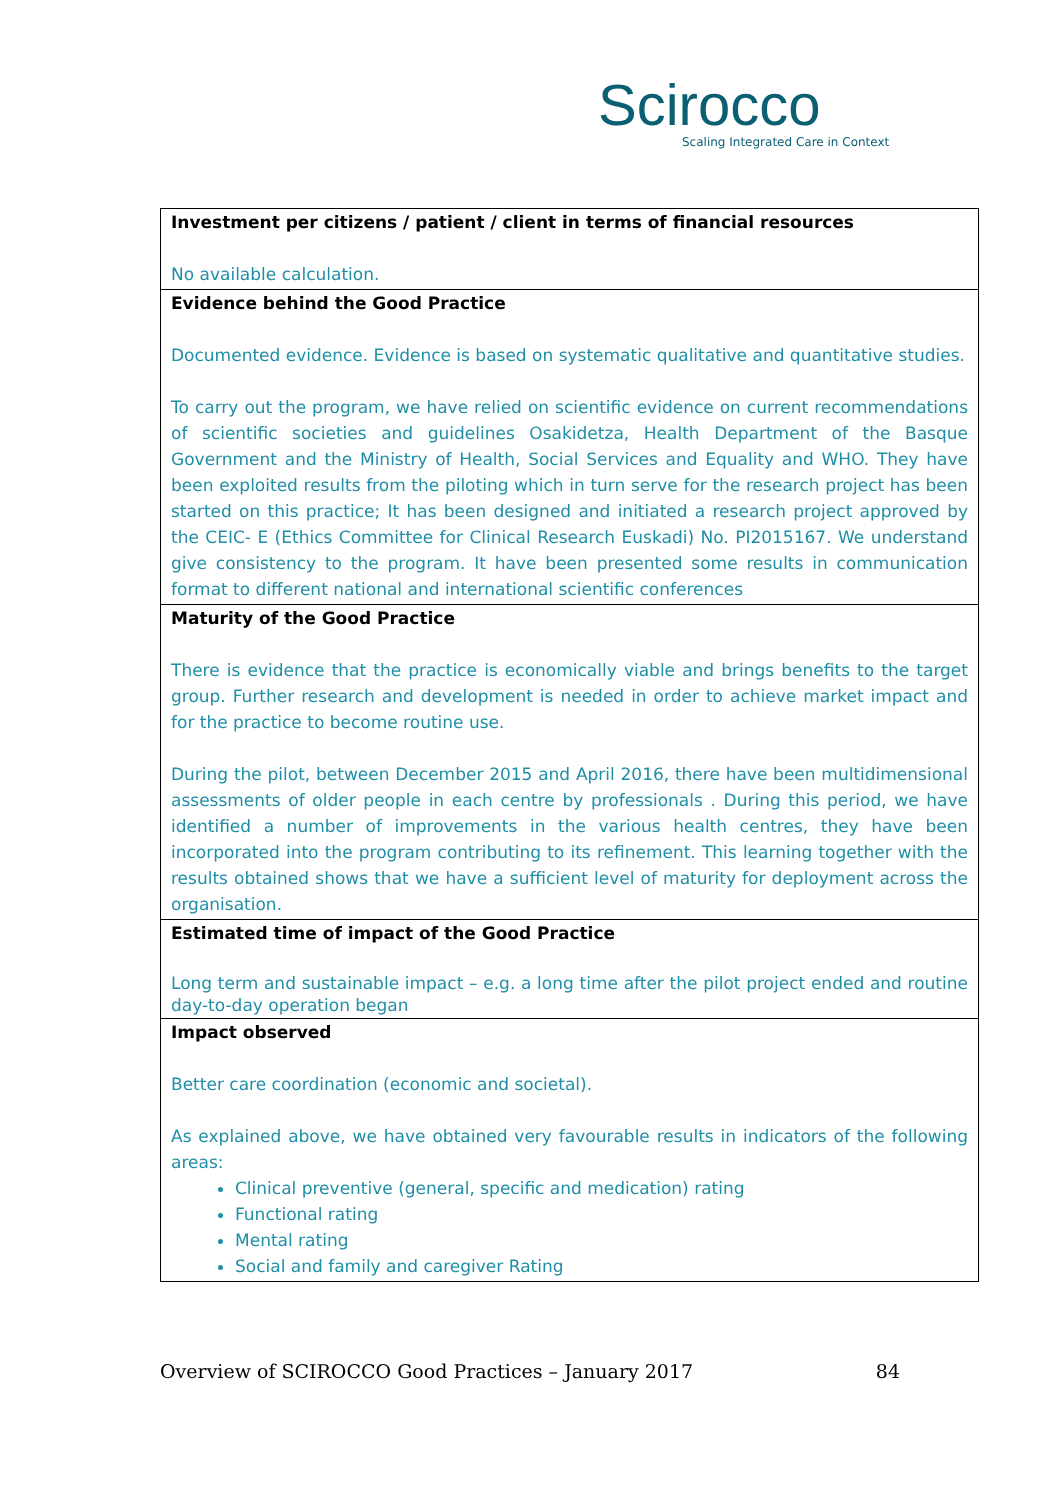Scirocco
Scaling Integrated Care in Context
| Investment per citizens / patient / client in terms of financial resources No available calculation. |
| Evidence behind the Good Practice Documented evidence. Evidence is based on systematic qualitative and quantitative studies. To carry out the program, we have relied on scientific evidence on current recommendations of scientific societies and guidelines Osakidetza, Health Department of the Basque Government and the Ministry of Health, Social Services and Equality and WHO. They have been exploited results from the piloting which in turn serve for the research project has been started on this practice; It has been designed and initiated a research project approved by the CEIC- E (Ethics Committee for Clinical Research Euskadi) No. PI2015167. We understand give consistency to the program. It have been presented some results in communication format to different national and international scientific conferences |
| Maturity of the Good Practice There is evidence that the practice is economically viable and brings benefits to the target group. Further research and development is needed in order to achieve market impact and for the practice to become routine use. During the pilot, between December 2015 and April 2016, there have been multidimensional assessments of older people in each centre by professionals . During this period, we have identified a number of improvements in the various health centres, they have been incorporated into the program contributing to its refinement. This learning together with the results obtained shows that we have a sufficient level of maturity for deployment across the organisation. |
| Estimated time of impact of the Good Practice Long term and sustainable impact – e.g. a long time after the pilot project ended and routine day-to-day operation began |
| Impact observed Better care coordination (economic and societal). As explained above, we have obtained very favourable results in indicators of the following areas: Clinical preventive (general, specific and medication) rating Functional rating Mental rating Social and family and caregiver Rating |
Overview of SCIROCCO Good Practices – January 2017 84